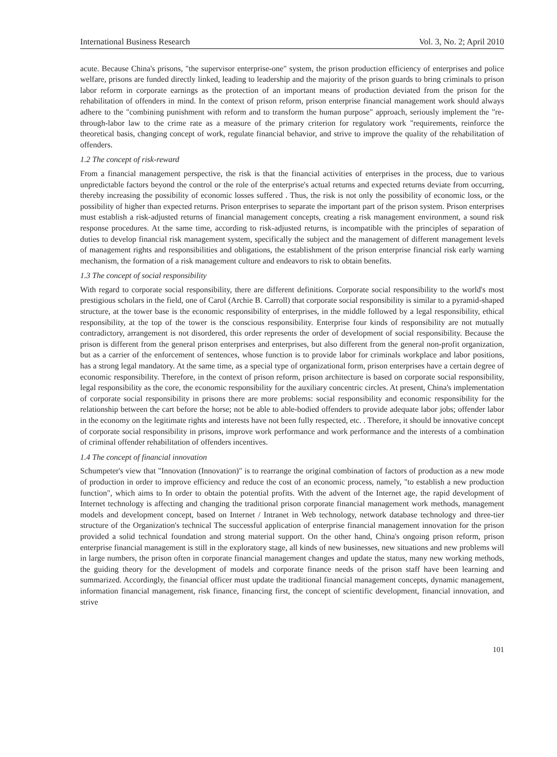International Business Research Vol. 3, No. 2; April 2010
acute. Because China's prisons, "the supervisor enterprise-one" system, the prison production efficiency of enterprises and police welfare, prisons are funded directly linked, leading to leadership and the majority of the prison guards to bring criminals to prison labor reform in corporate earnings as the protection of an important means of production deviated from the prison for the rehabilitation of offenders in mind. In the context of prison reform, prison enterprise financial management work should always adhere to the "combining punishment with reform and to transform the human purpose" approach, seriously implement the "re-through-labor law to the crime rate as a measure of the primary criterion for regulatory work "requirements, reinforce the theoretical basis, changing concept of work, regulate financial behavior, and strive to improve the quality of the rehabilitation of offenders.
1.2 The concept of risk-reward
From a financial management perspective, the risk is that the financial activities of enterprises in the process, due to various unpredictable factors beyond the control or the role of the enterprise's actual returns and expected returns deviate from occurring, thereby increasing the possibility of economic losses suffered . Thus, the risk is not only the possibility of economic loss, or the possibility of higher than expected returns. Prison enterprises to separate the important part of the prison system. Prison enterprises must establish a risk-adjusted returns of financial management concepts, creating a risk management environment, a sound risk response procedures. At the same time, according to risk-adjusted returns, is incompatible with the principles of separation of duties to develop financial risk management system, specifically the subject and the management of different management levels of management rights and responsibilities and obligations, the establishment of the prison enterprise financial risk early warning mechanism, the formation of a risk management culture and endeavors to risk to obtain benefits.
1.3 The concept of social responsibility
With regard to corporate social responsibility, there are different definitions. Corporate social responsibility to the world's most prestigious scholars in the field, one of Carol (Archie B. Carroll) that corporate social responsibility is similar to a pyramid-shaped structure, at the tower base is the economic responsibility of enterprises, in the middle followed by a legal responsibility, ethical responsibility, at the top of the tower is the conscious responsibility. Enterprise four kinds of responsibility are not mutually contradictory, arrangement is not disordered, this order represents the order of development of social responsibility. Because the prison is different from the general prison enterprises and enterprises, but also different from the general non-profit organization, but as a carrier of the enforcement of sentences, whose function is to provide labor for criminals workplace and labor positions, has a strong legal mandatory. At the same time, as a special type of organizational form, prison enterprises have a certain degree of economic responsibility. Therefore, in the context of prison reform, prison architecture is based on corporate social responsibility, legal responsibility as the core, the economic responsibility for the auxiliary concentric circles. At present, China's implementation of corporate social responsibility in prisons there are more problems: social responsibility and economic responsibility for the relationship between the cart before the horse; not be able to able-bodied offenders to provide adequate labor jobs; offender labor in the economy on the legitimate rights and interests have not been fully respected, etc. . Therefore, it should be innovative concept of corporate social responsibility in prisons, improve work performance and work performance and the interests of a combination of criminal offender rehabilitation of offenders incentives.
1.4 The concept of financial innovation
Schumpeter's view that "Innovation (Innovation)" is to rearrange the original combination of factors of production as a new mode of production in order to improve efficiency and reduce the cost of an economic process, namely, "to establish a new production function", which aims to In order to obtain the potential profits. With the advent of the Internet age, the rapid development of Internet technology is affecting and changing the traditional prison corporate financial management work methods, management models and development concept, based on Internet / Intranet in Web technology, network database technology and three-tier structure of the Organization's technical The successful application of enterprise financial management innovation for the prison provided a solid technical foundation and strong material support. On the other hand, China's ongoing prison reform, prison enterprise financial management is still in the exploratory stage, all kinds of new businesses, new situations and new problems will in large numbers, the prison often in corporate financial management changes and update the status, many new working methods, the guiding theory for the development of models and corporate finance needs of the prison staff have been learning and summarized. Accordingly, the financial officer must update the traditional financial management concepts, dynamic management, information financial management, risk finance, financing first, the concept of scientific development, financial innovation, and strive
101